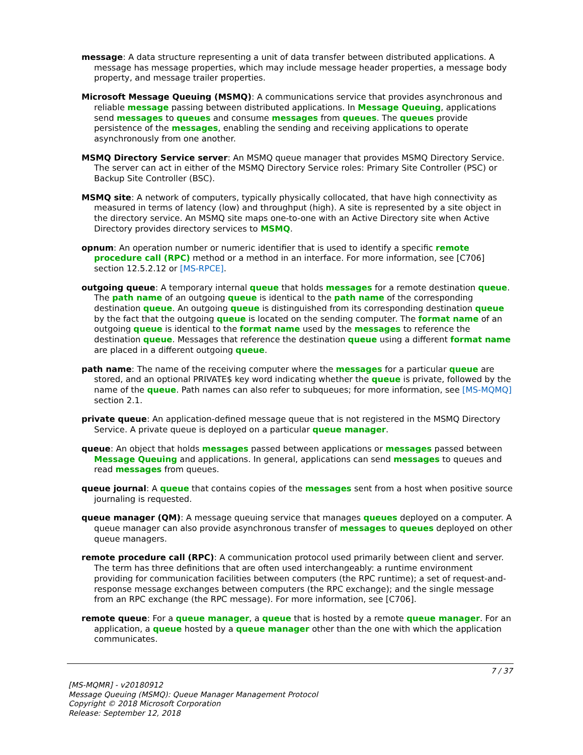message: A data structure representing a unit of data transfer between distributed applications. A message has message properties, which may include message header properties, a message body property, and message trailer properties.
Microsoft Message Queuing (MSMQ): A communications service that provides asynchronous and reliable message passing between distributed applications. In Message Queuing, applications send messages to queues and consume messages from queues. The queues provide persistence of the messages, enabling the sending and receiving applications to operate asynchronously from one another.
MSMQ Directory Service server: An MSMQ queue manager that provides MSMQ Directory Service. The server can act in either of the MSMQ Directory Service roles: Primary Site Controller (PSC) or Backup Site Controller (BSC).
MSMQ site: A network of computers, typically physically collocated, that have high connectivity as measured in terms of latency (low) and throughput (high). A site is represented by a site object in the directory service. An MSMQ site maps one-to-one with an Active Directory site when Active Directory provides directory services to MSMQ.
opnum: An operation number or numeric identifier that is used to identify a specific remote procedure call (RPC) method or a method in an interface. For more information, see [C706] section 12.5.2.12 or [MS-RPCE].
outgoing queue: A temporary internal queue that holds messages for a remote destination queue. The path name of an outgoing queue is identical to the path name of the corresponding destination queue. An outgoing queue is distinguished from its corresponding destination queue by the fact that the outgoing queue is located on the sending computer. The format name of an outgoing queue is identical to the format name used by the messages to reference the destination queue. Messages that reference the destination queue using a different format name are placed in a different outgoing queue.
path name: The name of the receiving computer where the messages for a particular queue are stored, and an optional PRIVATE$ key word indicating whether the queue is private, followed by the name of the queue. Path names can also refer to subqueues; for more information, see [MS-MQMQ] section 2.1.
private queue: An application-defined message queue that is not registered in the MSMQ Directory Service. A private queue is deployed on a particular queue manager.
queue: An object that holds messages passed between applications or messages passed between Message Queuing and applications. In general, applications can send messages to queues and read messages from queues.
queue journal: A queue that contains copies of the messages sent from a host when positive source journaling is requested.
queue manager (QM): A message queuing service that manages queues deployed on a computer. A queue manager can also provide asynchronous transfer of messages to queues deployed on other queue managers.
remote procedure call (RPC): A communication protocol used primarily between client and server. The term has three definitions that are often used interchangeably: a runtime environment providing for communication facilities between computers (the RPC runtime); a set of request-and-response message exchanges between computers (the RPC exchange); and the single message from an RPC exchange (the RPC message). For more information, see [C706].
remote queue: For a queue manager, a queue that is hosted by a remote queue manager. For an application, a queue hosted by a queue manager other than the one with which the application communicates.
7 / 37
[MS-MQMR] - v20180912
Message Queuing (MSMQ): Queue Manager Management Protocol
Copyright © 2018 Microsoft Corporation
Release: September 12, 2018